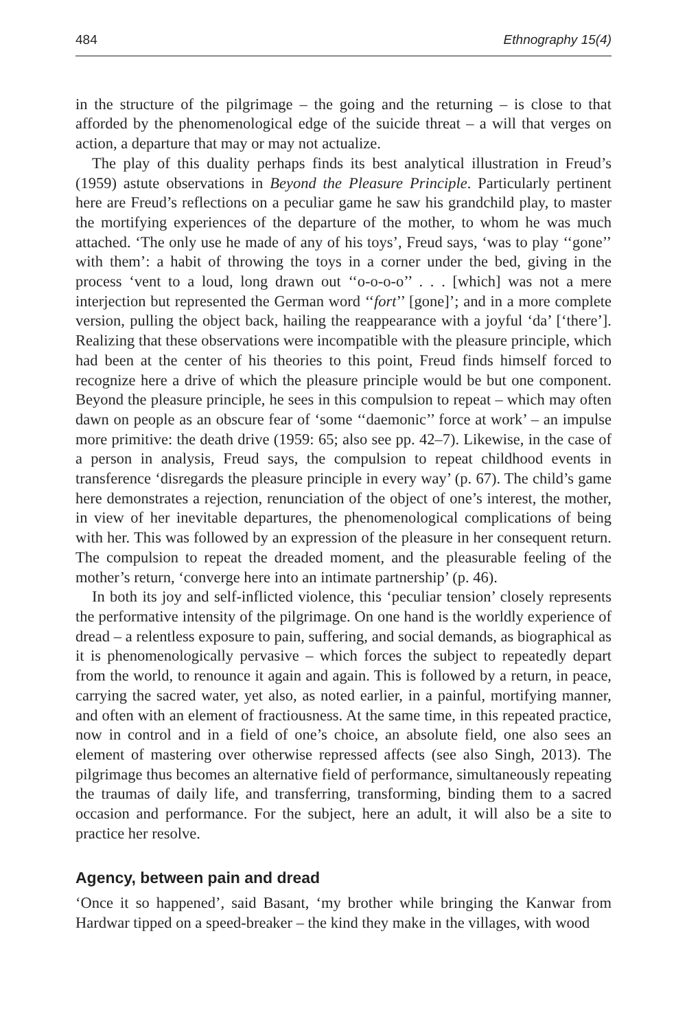484 Ethnography 15(4)
in the structure of the pilgrimage – the going and the returning – is close to that afforded by the phenomenological edge of the suicide threat – a will that verges on action, a departure that may or may not actualize.
The play of this duality perhaps finds its best analytical illustration in Freud’s (1959) astute observations in Beyond the Pleasure Principle. Particularly pertinent here are Freud’s reflections on a peculiar game he saw his grandchild play, to master the mortifying experiences of the departure of the mother, to whom he was much attached. ‘The only use he made of any of his toys’, Freud says, ‘was to play ‘‘gone’’ with them’: a habit of throwing the toys in a corner under the bed, giving in the process ‘vent to a loud, long drawn out ‘‘o-o-o-o’’ . . . [which] was not a mere interjection but represented the German word ‘‘fort’’ [gone]’; and in a more complete version, pulling the object back, hailing the reappearance with a joyful ‘da’ [‘there’]. Realizing that these observations were incompatible with the pleasure principle, which had been at the center of his theories to this point, Freud finds himself forced to recognize here a drive of which the pleasure principle would be but one component. Beyond the pleasure principle, he sees in this compulsion to repeat – which may often dawn on people as an obscure fear of ‘some ‘‘daemonic’’ force at work’ – an impulse more primitive: the death drive (1959: 65; also see pp. 42–7). Likewise, in the case of a person in analysis, Freud says, the compulsion to repeat childhood events in transference ‘disregards the pleasure principle in every way’ (p. 67). The child’s game here demonstrates a rejection, renunciation of the object of one’s interest, the mother, in view of her inevitable departures, the phenomenological complications of being with her. This was followed by an expression of the pleasure in her consequent return. The compulsion to repeat the dreaded moment, and the pleasurable feeling of the mother’s return, ‘converge here into an intimate partnership’ (p. 46).
In both its joy and self-inflicted violence, this ‘peculiar tension’ closely represents the performative intensity of the pilgrimage. On one hand is the worldly experience of dread – a relentless exposure to pain, suffering, and social demands, as biographical as it is phenomenologically pervasive – which forces the subject to repeatedly depart from the world, to renounce it again and again. This is followed by a return, in peace, carrying the sacred water, yet also, as noted earlier, in a painful, mortifying manner, and often with an element of fractiousness. At the same time, in this repeated practice, now in control and in a field of one’s choice, an absolute field, one also sees an element of mastering over otherwise repressed affects (see also Singh, 2013). The pilgrimage thus becomes an alternative field of performance, simultaneously repeating the traumas of daily life, and transferring, transforming, binding them to a sacred occasion and performance. For the subject, here an adult, it will also be a site to practice her resolve.
Agency, between pain and dread
‘Once it so happened’, said Basant, ‘my brother while bringing the Kanwar from Hardwar tipped on a speed-breaker – the kind they make in the villages, with wood